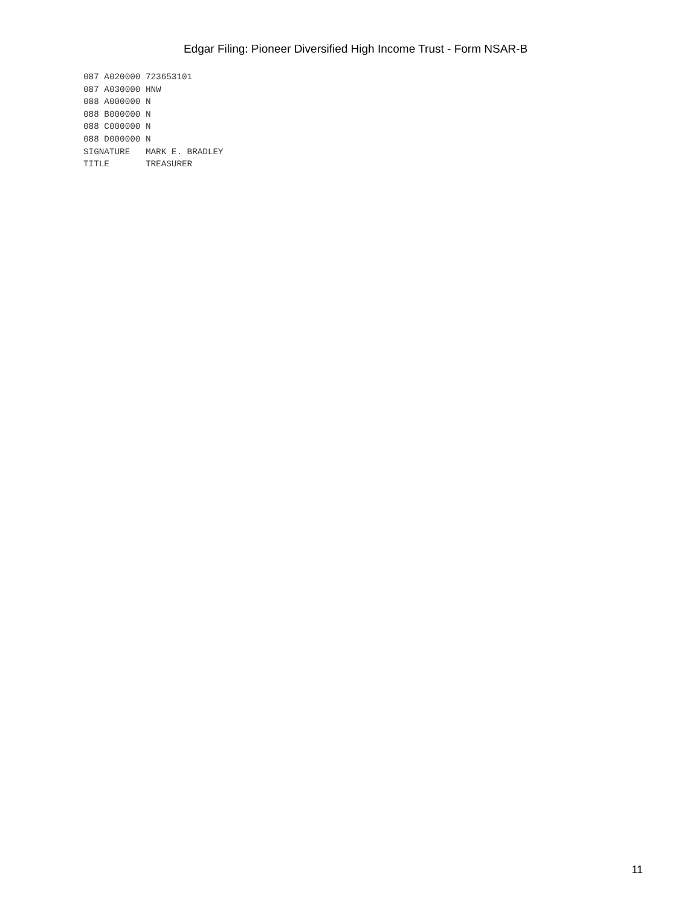Edgar Filing: Pioneer Diversified High Income Trust - Form NSAR-B
087 A020000 723653101
087 A030000 HNW
088 A000000 N
088 B000000 N
088 C000000 N
088 D000000 N
SIGNATURE   MARK E. BRADLEY
TITLE       TREASURER
11